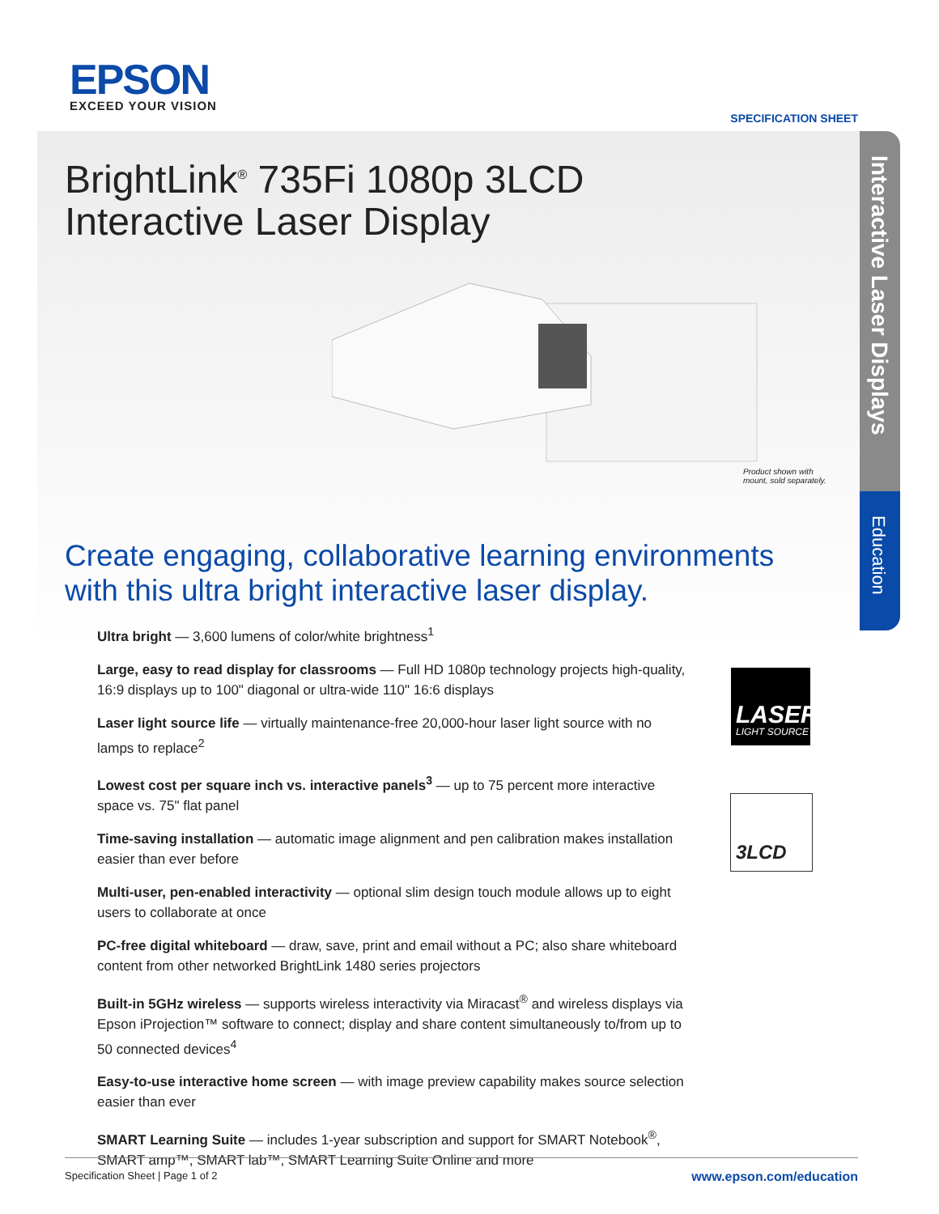Interactive Laser Displays
Education
EPSON
EXCEED YOUR VISION
SPECIFICATION SHEET
BrightLink<sup>®</sup> 735Fi 1080p 3LCD
Interactive Laser Display
Product shown with
mount, sold separately.
Create engaging, collaborative learning environments with this ultra bright interactive laser display.
Ultra bright — 3,600 lumens of color/white brightness<sup>1</sup>
Large, easy to read display for classrooms — Full HD 1080p technology projects high-quality, 16:9 displays up to 100" diagonal or ultra-wide 110" 16:6 displays
Laser light source life — virtually maintenance-free 20,000-hour laser light source with no lamps to replace<sup>2</sup>
Lowest cost per square inch vs. interactive panels<sup>3</sup> — up to 75 percent more interactive space vs. 75" flat panel
Time-saving installation — automatic image alignment and pen calibration makes installation easier than ever before
Multi-user, pen-enabled interactivity — optional slim design touch module allows up to eight users to collaborate at once
PC-free digital whiteboard — draw, save, print and email without a PC; also share whiteboard content from other networked BrightLink 1480 series projectors
Built-in 5GHz wireless — supports wireless interactivity via Miracast<sup>®</sup> and wireless displays via Epson iProjection™ software to connect; display and share content simultaneously to/from up to 50 connected devices<sup>4</sup>
Easy-to-use interactive home screen — with image preview capability makes source selection easier than ever
SMART Learning Suite — includes 1-year subscription and support for SMART Notebook<sup>®</sup>, SMART amp™, SMART lab™, SMART Learning Suite Online and more
LASER
LIGHT SOURCE
3LCD
Specification Sheet | Page 1 of 2 www.epson.com/education